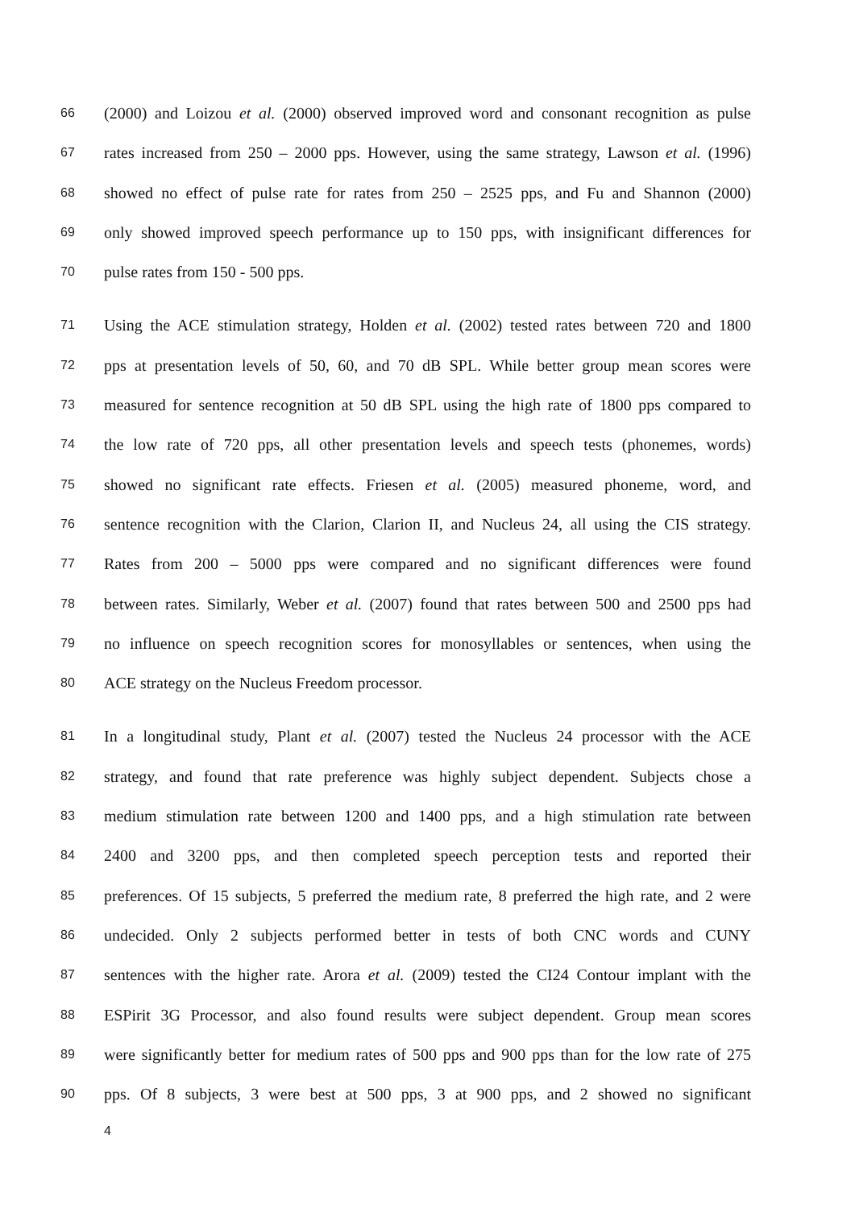66 (2000) and Loizou et al. (2000) observed improved word and consonant recognition as pulse
67 rates increased from 250 – 2000 pps. However, using the same strategy, Lawson et al. (1996)
68 showed no effect of pulse rate for rates from 250 – 2525 pps, and Fu and Shannon (2000)
69 only showed improved speech performance up to 150 pps, with insignificant differences for
70 pulse rates from 150 - 500 pps.
71 Using the ACE stimulation strategy, Holden et al. (2002) tested rates between 720 and 1800
72 pps at presentation levels of 50, 60, and 70 dB SPL. While better group mean scores were
73 measured for sentence recognition at 50 dB SPL using the high rate of 1800 pps compared to
74 the low rate of 720 pps, all other presentation levels and speech tests (phonemes, words)
75 showed no significant rate effects. Friesen et al. (2005) measured phoneme, word, and
76 sentence recognition with the Clarion, Clarion II, and Nucleus 24, all using the CIS strategy.
77 Rates from 200 – 5000 pps were compared and no significant differences were found
78 between rates. Similarly, Weber et al. (2007) found that rates between 500 and 2500 pps had
79 no influence on speech recognition scores for monosyllables or sentences, when using the
80 ACE strategy on the Nucleus Freedom processor.
81 In a longitudinal study, Plant et al. (2007) tested the Nucleus 24 processor with the ACE
82 strategy, and found that rate preference was highly subject dependent. Subjects chose a
83 medium stimulation rate between 1200 and 1400 pps, and a high stimulation rate between
84 2400 and 3200 pps, and then completed speech perception tests and reported their
85 preferences. Of 15 subjects, 5 preferred the medium rate, 8 preferred the high rate, and 2 were
86 undecided. Only 2 subjects performed better in tests of both CNC words and CUNY
87 sentences with the higher rate. Arora et al. (2009) tested the CI24 Contour implant with the
88 ESPirit 3G Processor, and also found results were subject dependent. Group mean scores
89 were significantly better for medium rates of 500 pps and 900 pps than for the low rate of 275
90 pps. Of 8 subjects, 3 were best at 500 pps, 3 at 900 pps, and 2 showed no significant
4